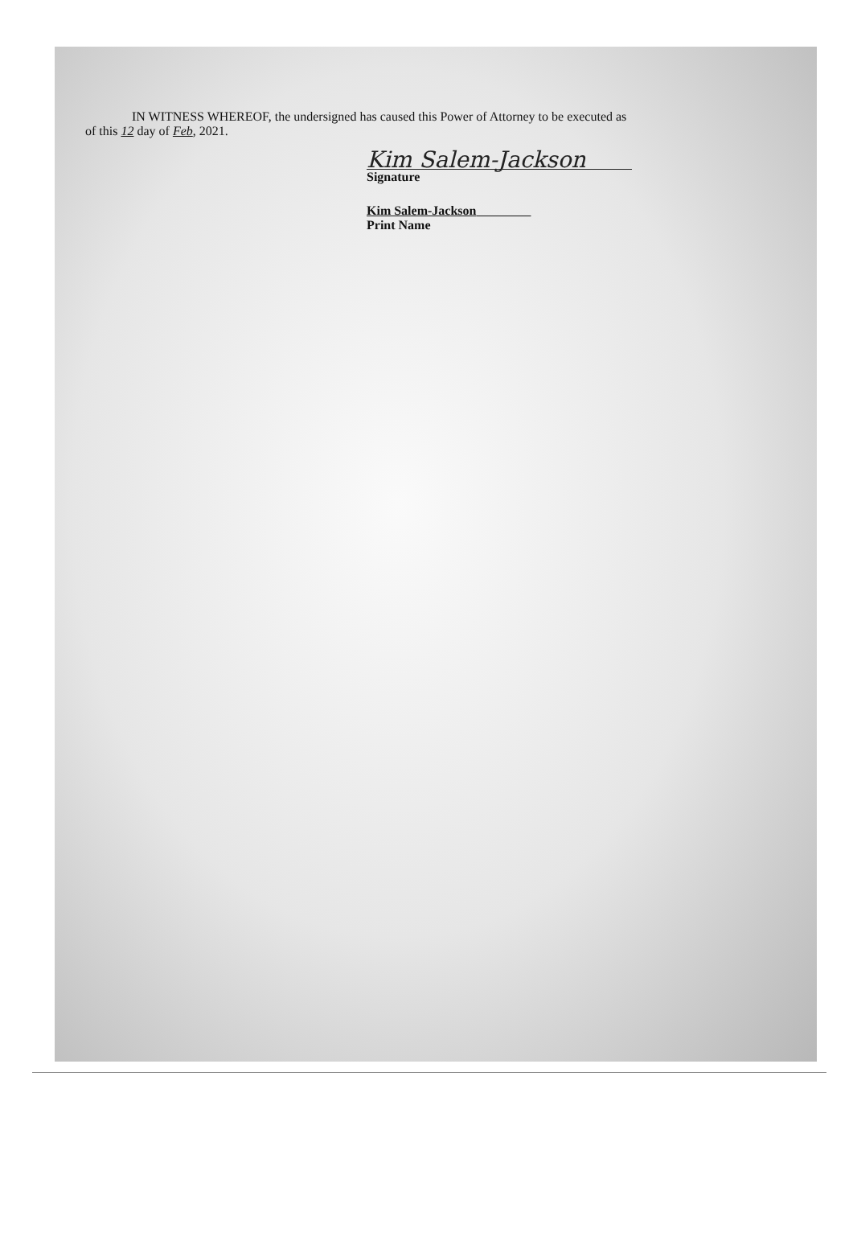IN WITNESS WHEREOF, the undersigned has caused this Power of Attorney to be executed as
of this 12 day of Feb, 2021.
Kim Salem-Jackson
Signature
Kim Salem-Jackson
Print Name